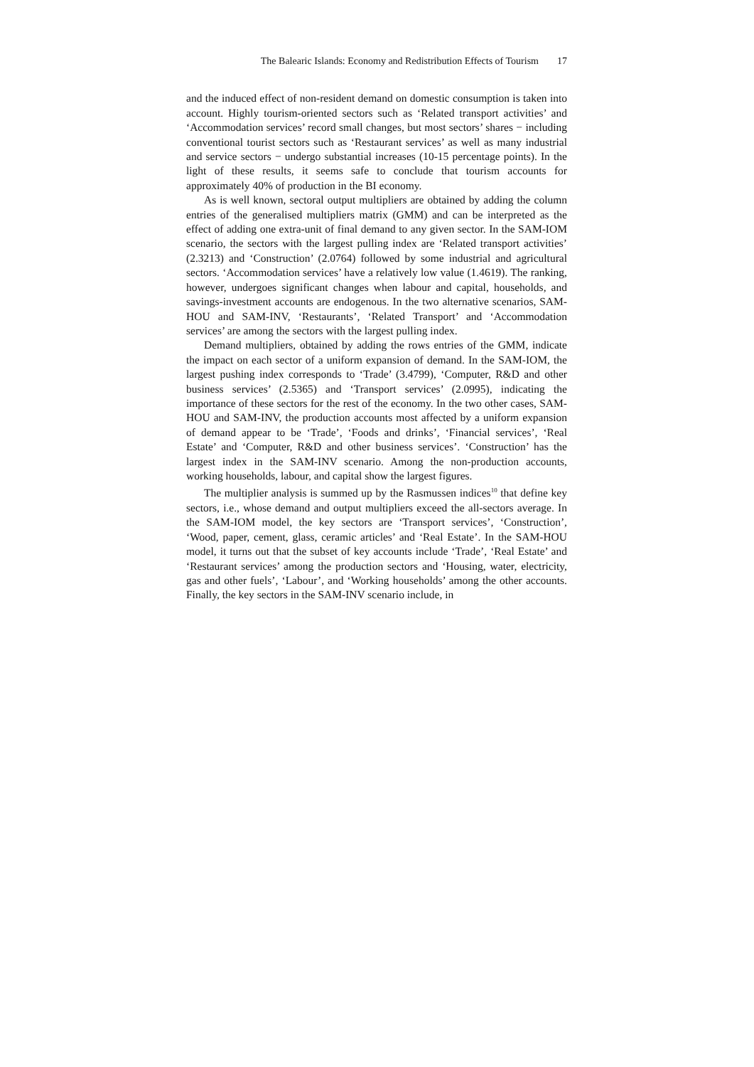The Balearic Islands: Economy and Redistribution Effects of Tourism 17
and the induced effect of non-resident demand on domestic consumption is taken into account. Highly tourism-oriented sectors such as ‘Related transport activities’ and ‘Accommodation services’ record small changes, but most sectors’ shares − including conventional tourist sectors such as ‘Restaurant services’ as well as many industrial and service sectors − undergo substantial increases (10-15 percentage points). In the light of these results, it seems safe to conclude that tourism accounts for approximately 40% of production in the BI economy.
As is well known, sectoral output multipliers are obtained by adding the column entries of the generalised multipliers matrix (GMM) and can be interpreted as the effect of adding one extra-unit of final demand to any given sector. In the SAM-IOM scenario, the sectors with the largest pulling index are ‘Related transport activities’ (2.3213) and ‘Construction’ (2.0764) followed by some industrial and agricultural sectors. ‘Accommodation services’ have a relatively low value (1.4619). The ranking, however, undergoes significant changes when labour and capital, households, and savings-investment accounts are endogenous. In the two alternative scenarios, SAM-HOU and SAM-INV, ‘Restaurants’, ‘Related Transport’ and ‘Accommodation services’ are among the sectors with the largest pulling index.
Demand multipliers, obtained by adding the rows entries of the GMM, indicate the impact on each sector of a uniform expansion of demand. In the SAM-IOM, the largest pushing index corresponds to ‘Trade’ (3.4799), ‘Computer, R&D and other business services’ (2.5365) and ‘Transport services’ (2.0995), indicating the importance of these sectors for the rest of the economy. In the two other cases, SAM-HOU and SAM-INV, the production accounts most affected by a uniform expansion of demand appear to be ‘Trade’, ‘Foods and drinks’, ‘Financial services’, ‘Real Estate’ and ‘Computer, R&D and other business services’. ‘Construction’ has the largest index in the SAM-INV scenario. Among the non-production accounts, working households, labour, and capital show the largest figures.
The multiplier analysis is summed up by the Rasmussen indices<sup>10</sup> that define key sectors, i.e., whose demand and output multipliers exceed the all-sectors average. In the SAM-IOM model, the key sectors are ‘Transport services’, ‘Construction’, ‘Wood, paper, cement, glass, ceramic articles’ and ‘Real Estate’. In the SAM-HOU model, it turns out that the subset of key accounts include ‘Trade’, ‘Real Estate’ and ‘Restaurant services’ among the production sectors and ‘Housing, water, electricity, gas and other fuels’, ‘Labour’, and ‘Working households’ among the other accounts. Finally, the key sectors in the SAM-INV scenario include, in